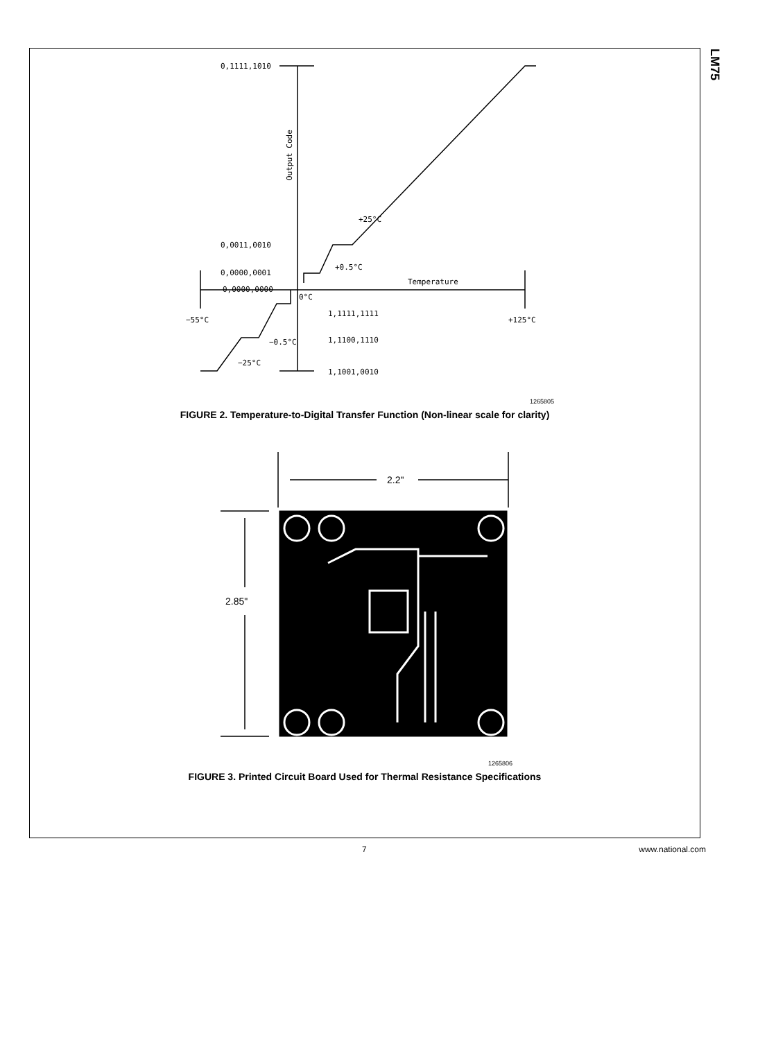LM75
0,1111,1010
0,0011,0010
0,0000,0001
0,0000,0000
+0.5°C
+25°C
Temperature
−55°C
+125°C
0°C
1,1111,1111
1,1100,1110
1,1001,0010
−0.5°C
−25°C
Output Code
1265805
FIGURE 2. Temperature-to-Digital Transfer Function (Non-linear scale for clarity)
2.2"
2.85"
1265806
FIGURE 3. Printed Circuit Board Used for Thermal Resistance Specifications
7 www.national.com